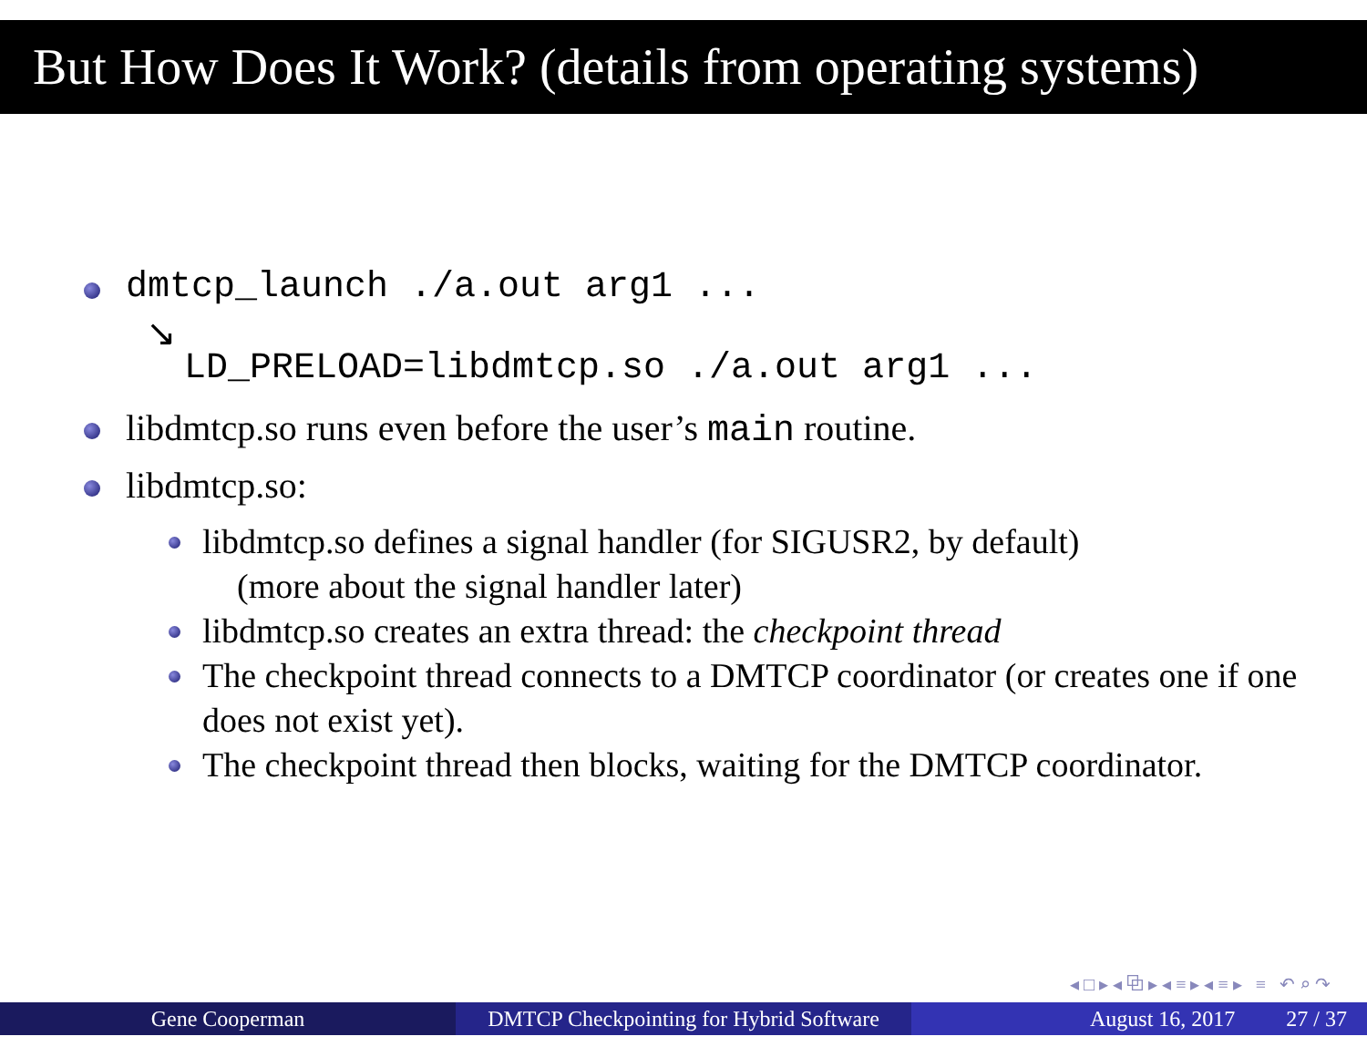But How Does It Work? (details from operating systems)
dmtcp_launch ./a.out arg1 ...
↘
LD_PRELOAD=libdmtcp.so ./a.out arg1 ...
libdmtcp.so runs even before the user’s main routine.
libdmtcp.so:
libdmtcp.so defines a signal handler (for SIGUSR2, by default)
(more about the signal handler later)
libdmtcp.so creates an extra thread: the checkpoint thread
The checkpoint thread connects to a DMTCP coordinator (or creates one if one does not exist yet).
The checkpoint thread then blocks, waiting for the DMTCP coordinator.
◂ □ ▸ ◂ ⧉ ▸ ◂ ≡ ▸ ◂ ≡ ▸ ≡ ↶ ⌕ ↷
Gene Cooperman DMTCP Checkpointing for Hybrid Software
August 16, 2017 27 / 37